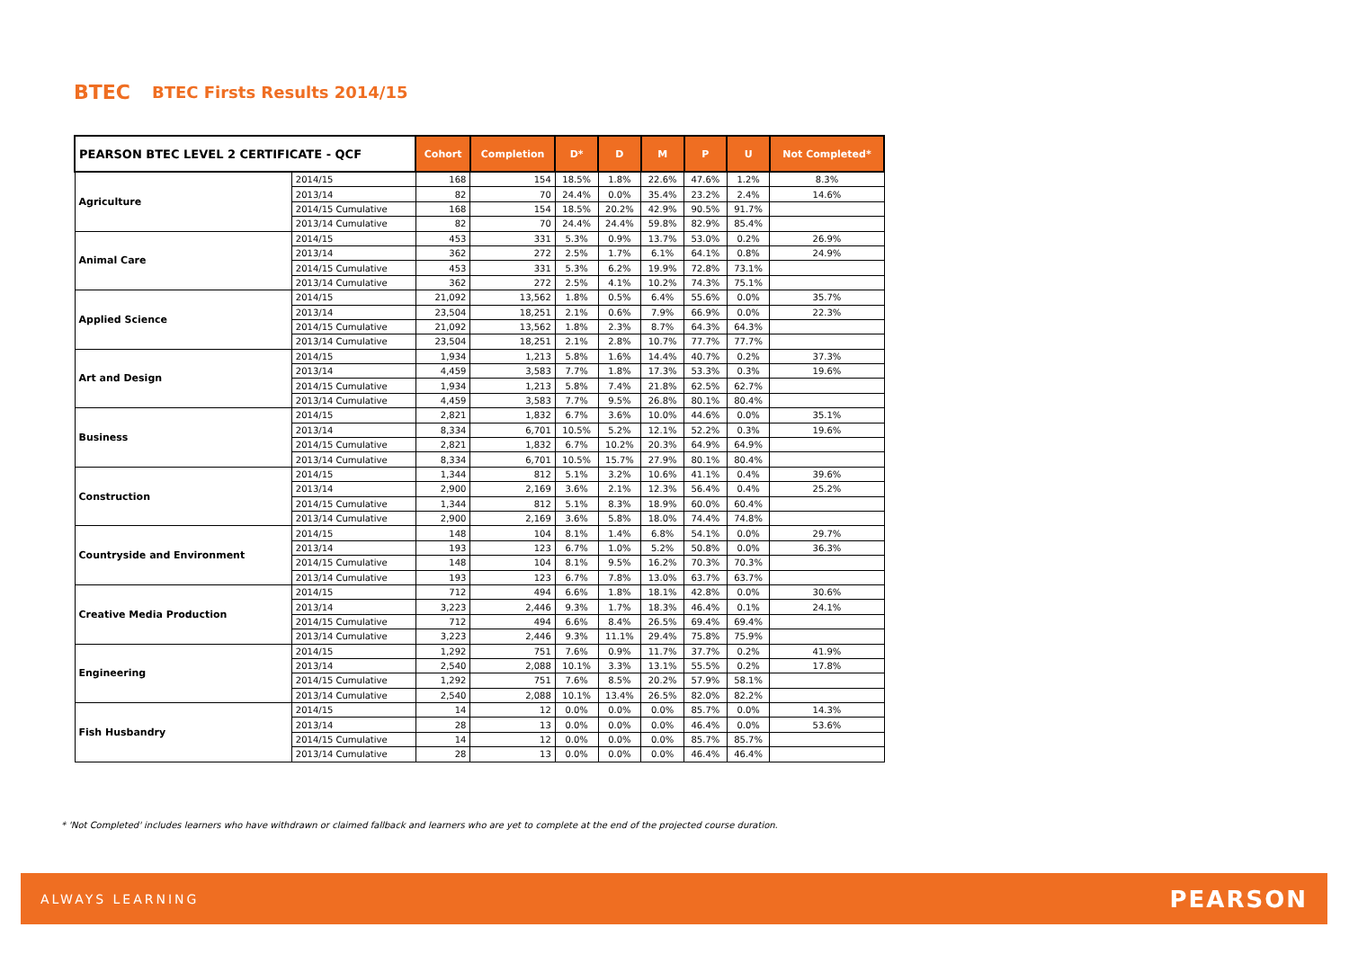BTEC BTEC Firsts Results 2014/15
| PEARSON BTEC LEVEL 2 CERTIFICATE - QCF | | Cohort | Completion | D* | D | M | P | U | Not Completed* |
| --- | --- | --- | --- | --- | --- | --- | --- | --- | --- |
| Agriculture | 2014/15 | 168 | 154 | 18.5% | 1.8% | 22.6% | 47.6% | 1.2% | 8.3% |
| | 2013/14 | 82 | 70 | 24.4% | 0.0% | 35.4% | 23.2% | 2.4% | 14.6% |
| | 2014/15 Cumulative | 168 | 154 | 18.5% | 20.2% | 42.9% | 90.5% | 91.7% | |
| | 2013/14 Cumulative | 82 | 70 | 24.4% | 24.4% | 59.8% | 82.9% | 85.4% | |
| Animal Care | 2014/15 | 453 | 331 | 5.3% | 0.9% | 13.7% | 53.0% | 0.2% | 26.9% |
| | 2013/14 | 362 | 272 | 2.5% | 1.7% | 6.1% | 64.1% | 0.8% | 24.9% |
| | 2014/15 Cumulative | 453 | 331 | 5.3% | 6.2% | 19.9% | 72.8% | 73.1% | |
| | 2013/14 Cumulative | 362 | 272 | 2.5% | 4.1% | 10.2% | 74.3% | 75.1% | |
| Applied Science | 2014/15 | 21,092 | 13,562 | 1.8% | 0.5% | 6.4% | 55.6% | 0.0% | 35.7% |
| | 2013/14 | 23,504 | 18,251 | 2.1% | 0.6% | 7.9% | 66.9% | 0.0% | 22.3% |
| | 2014/15 Cumulative | 21,092 | 13,562 | 1.8% | 2.3% | 8.7% | 64.3% | 64.3% | |
| | 2013/14 Cumulative | 23,504 | 18,251 | 2.1% | 2.8% | 10.7% | 77.7% | 77.7% | |
| Art and Design | 2014/15 | 1,934 | 1,213 | 5.8% | 1.6% | 14.4% | 40.7% | 0.2% | 37.3% |
| | 2013/14 | 4,459 | 3,583 | 7.7% | 1.8% | 17.3% | 53.3% | 0.3% | 19.6% |
| | 2014/15 Cumulative | 1,934 | 1,213 | 5.8% | 7.4% | 21.8% | 62.5% | 62.7% | |
| | 2013/14 Cumulative | 4,459 | 3,583 | 7.7% | 9.5% | 26.8% | 80.1% | 80.4% | |
| Business | 2014/15 | 2,821 | 1,832 | 6.7% | 3.6% | 10.0% | 44.6% | 0.0% | 35.1% |
| | 2013/14 | 8,334 | 6,701 | 10.5% | 5.2% | 12.1% | 52.2% | 0.3% | 19.6% |
| | 2014/15 Cumulative | 2,821 | 1,832 | 6.7% | 10.2% | 20.3% | 64.9% | 64.9% | |
| | 2013/14 Cumulative | 8,334 | 6,701 | 10.5% | 15.7% | 27.9% | 80.1% | 80.4% | |
| Construction | 2014/15 | 1,344 | 812 | 5.1% | 3.2% | 10.6% | 41.1% | 0.4% | 39.6% |
| | 2013/14 | 2,900 | 2,169 | 3.6% | 2.1% | 12.3% | 56.4% | 0.4% | 25.2% |
| | 2014/15 Cumulative | 1,344 | 812 | 5.1% | 8.3% | 18.9% | 60.0% | 60.4% | |
| | 2013/14 Cumulative | 2,900 | 2,169 | 3.6% | 5.8% | 18.0% | 74.4% | 74.8% | |
| Countryside and Environment | 2014/15 | 148 | 104 | 8.1% | 1.4% | 6.8% | 54.1% | 0.0% | 29.7% |
| | 2013/14 | 193 | 123 | 6.7% | 1.0% | 5.2% | 50.8% | 0.0% | 36.3% |
| | 2014/15 Cumulative | 148 | 104 | 8.1% | 9.5% | 16.2% | 70.3% | 70.3% | |
| | 2013/14 Cumulative | 193 | 123 | 6.7% | 7.8% | 13.0% | 63.7% | 63.7% | |
| Creative Media Production | 2014/15 | 712 | 494 | 6.6% | 1.8% | 18.1% | 42.8% | 0.0% | 30.6% |
| | 2013/14 | 3,223 | 2,446 | 9.3% | 1.7% | 18.3% | 46.4% | 0.1% | 24.1% |
| | 2014/15 Cumulative | 712 | 494 | 6.6% | 8.4% | 26.5% | 69.4% | 69.4% | |
| | 2013/14 Cumulative | 3,223 | 2,446 | 9.3% | 11.1% | 29.4% | 75.8% | 75.9% | |
| Engineering | 2014/15 | 1,292 | 751 | 7.6% | 0.9% | 11.7% | 37.7% | 0.2% | 41.9% |
| | 2013/14 | 2,540 | 2,088 | 10.1% | 3.3% | 13.1% | 55.5% | 0.2% | 17.8% |
| | 2014/15 Cumulative | 1,292 | 751 | 7.6% | 8.5% | 20.2% | 57.9% | 58.1% | |
| | 2013/14 Cumulative | 2,540 | 2,088 | 10.1% | 13.4% | 26.5% | 82.0% | 82.2% | |
| Fish Husbandry | 2014/15 | 14 | 12 | 0.0% | 0.0% | 0.0% | 85.7% | 0.0% | 14.3% |
| | 2013/14 | 28 | 13 | 0.0% | 0.0% | 0.0% | 46.4% | 0.0% | 53.6% |
| | 2014/15 Cumulative | 14 | 12 | 0.0% | 0.0% | 0.0% | 85.7% | 85.7% | |
| | 2013/14 Cumulative | 28 | 13 | 0.0% | 0.0% | 0.0% | 46.4% | 46.4% | |
* 'Not Completed' includes learners who have withdrawn or claimed fallback and learners who are yet to complete at the end of the projected course duration.
ALWAYS LEARNING PEARSON